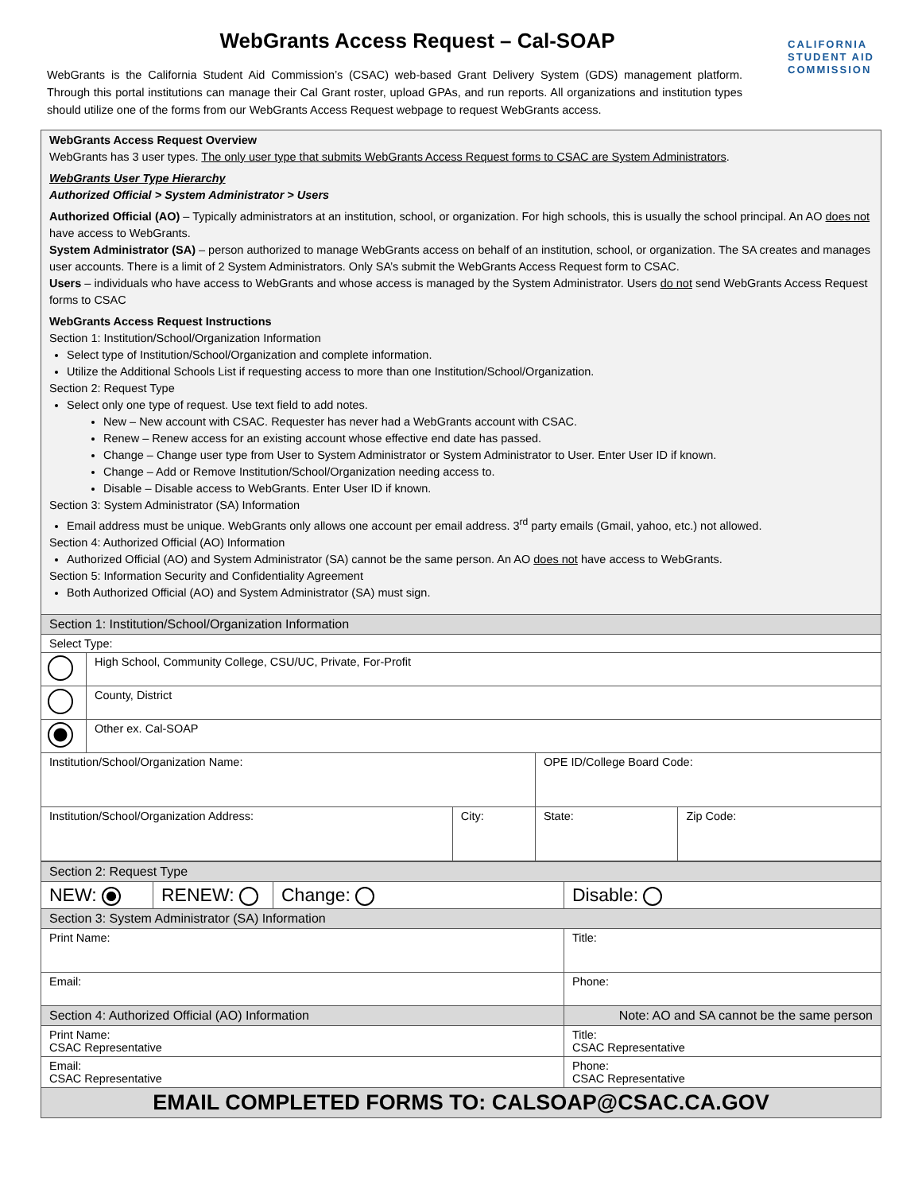WebGrants Access Request – Cal-SOAP
CALIFORNIA
STUDENT AID
COMMISSION
WebGrants is the California Student Aid Commission’s (CSAC) web-based Grant Delivery System (GDS) management platform. Through this portal institutions can manage their Cal Grant roster, upload GPAs, and run reports. All organizations and institution types should utilize one of the forms from our WebGrants Access Request webpage to request WebGrants access.
WebGrants Access Request Overview
WebGrants has 3 user types. The only user type that submits WebGrants Access Request forms to CSAC are System Administrators.
WebGrants User Type Hierarchy
Authorized Official > System Administrator > Users
Authorized Official (AO) – Typically administrators at an institution, school, or organization. For high schools, this is usually the school principal. An AO does not have access to WebGrants.
System Administrator (SA) – person authorized to manage WebGrants access on behalf of an institution, school, or organization. The SA creates and manages user accounts. There is a limit of 2 System Administrators. Only SA’s submit the WebGrants Access Request form to CSAC.
Users – individuals who have access to WebGrants and whose access is managed by the System Administrator. Users do not send WebGrants Access Request forms to CSAC
WebGrants Access Request Instructions
Section 1: Institution/School/Organization Information
Select type of Institution/School/Organization and complete information.
Utilize the Additional Schools List if requesting access to more than one Institution/School/Organization.
Section 2: Request Type
Select only one type of request. Use text field to add notes.
New – New account with CSAC. Requester has never had a WebGrants account with CSAC.
Renew – Renew access for an existing account whose effective end date has passed.
Change – Change user type from User to System Administrator or System Administrator to User. Enter User ID if known.
Change – Add or Remove Institution/School/Organization needing access to.
Disable – Disable access to WebGrants. Enter User ID if known.
Section 3: System Administrator (SA) Information
Email address must be unique. WebGrants only allows one account per email address. 3<sup>rd</sup> party emails (Gmail, yahoo, etc.) not allowed.
Section 4: Authorized Official (AO) Information
Authorized Official (AO) and System Administrator (SA) cannot be the same person. An AO does not have access to WebGrants.
Section 5: Information Security and Confidentiality Agreement
Both Authorized Official (AO) and System Administrator (SA) must sign.
| Section 1: Institution/School/Organization Information | | | | |
| Select Type: | | | | |
| | High School, Community College, CSU/UC, Private, For-Profit | | | |
| | County, District | | | |
| | Other ex. Cal-SOAP | | | |
| Institution/School/Organization Name: | | | OPE ID/College Board Code: | |
| Institution/School/Organization Address: | | City: | State: | Zip Code: |
| Section 2: Request Type | | | |
| NEW: | RENEW: | Change: | Disable: |
| Section 3: System Administrator (SA) Information | | | |
| Print Name: | | | Title: |
| Email: | | | Phone: |
| Section 4: Authorized Official (AO) Information | | | Note: AO and SA cannot be the same person |
| Print Name: CSAC Representative | | | Title: CSAC Representative |
| Email: CSAC Representative | | | Phone: CSAC Representative |
| EMAIL COMPLETED FORMS TO: CALSOAP@CSAC.CA.GOV | | | |